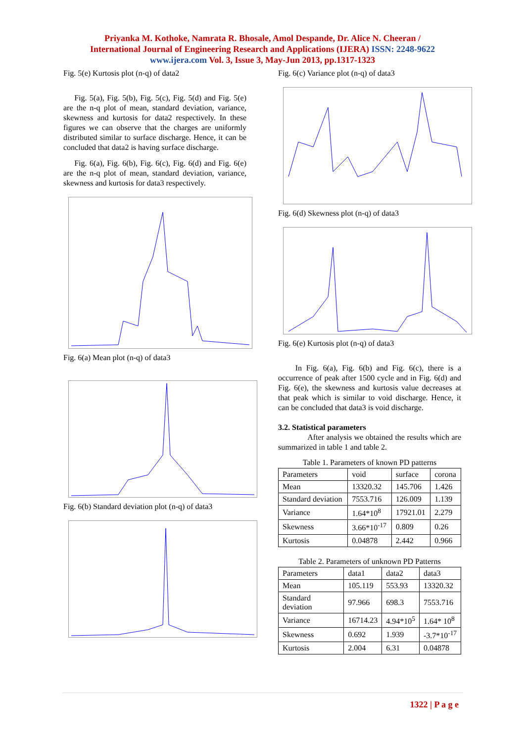Priyanka M. Kothoke, Namrata R. Bhosale, Amol Despande, Dr. Alice N. Cheeran /
International Journal of Engineering Research and Applications (IJERA) ISSN: 2248-9622
www.ijera.com Vol. 3, Issue 3, May-Jun 2013, pp.1317-1323
Fig. 5(e) Kurtosis plot (n-q) of data2
Fig. 5(a), Fig. 5(b), Fig. 5(c), Fig. 5(d) and Fig. 5(e) are the n-q plot of mean, standard deviation, variance, skewness and kurtosis for data2 respectively. In these figures we can observe that the charges are uniformly distributed similar to surface discharge. Hence, it can be concluded that data2 is having surface discharge.
Fig. 6(a), Fig. 6(b), Fig. 6(c), Fig. 6(d) and Fig. 6(e) are the n-q plot of mean, standard deviation, variance, skewness and kurtosis for data3 respectively.
Fig. 6(a) Mean plot (n-q) of data3
Fig. 6(b) Standard deviation plot (n-q) of data3
Fig. 6(c) Variance plot (n-q) of data3
Fig. 6(d) Skewness plot (n-q) of data3
Fig. 6(e) Kurtosis plot (n-q) of data3
In Fig. 6(a), Fig. 6(b) and Fig. 6(c), there is a occurrence of peak after 1500 cycle and in Fig. 6(d) and Fig. 6(e), the skewness and kurtosis value decreases at that peak which is similar to void discharge. Hence, it can be concluded that data3 is void discharge.
3.2. Statistical parameters
After analysis we obtained the results which are summarized in table 1 and table 2.
Table 1. Parameters of known PD patterns
| Parameters | void | surface | corona |
| --- | --- | --- | --- |
| Mean | 13320.32 | 145.706 | 1.426 |
| Standard deviation | 7553.716 | 126.009 | 1.139 |
| Variance | 1.64*10<sup>8</sup> | 17921.01 | 2.279 |
| Skewness | 3.66*10<sup>-17</sup> | 0.809 | 0.26 |
| Kurtosis | 0.04878 | 2.442 | 0.966 |
Table 2. Parameters of unknown PD Patterns
| Parameters | data1 | data2 | data3 |
| --- | --- | --- | --- |
| Mean | 105.119 | 553.93 | 13320.32 |
| Standard deviation | 97.966 | 698.3 | 7553.716 |
| Variance | 16714.23 | 4.94*10<sup>5</sup> | 1.64* 10<sup>8</sup> |
| Skewness | 0.692 | 1.939 | -3.7*10<sup>-17</sup> |
| Kurtosis | 2.004 | 6.31 | 0.04878 |
1322 | P a g e